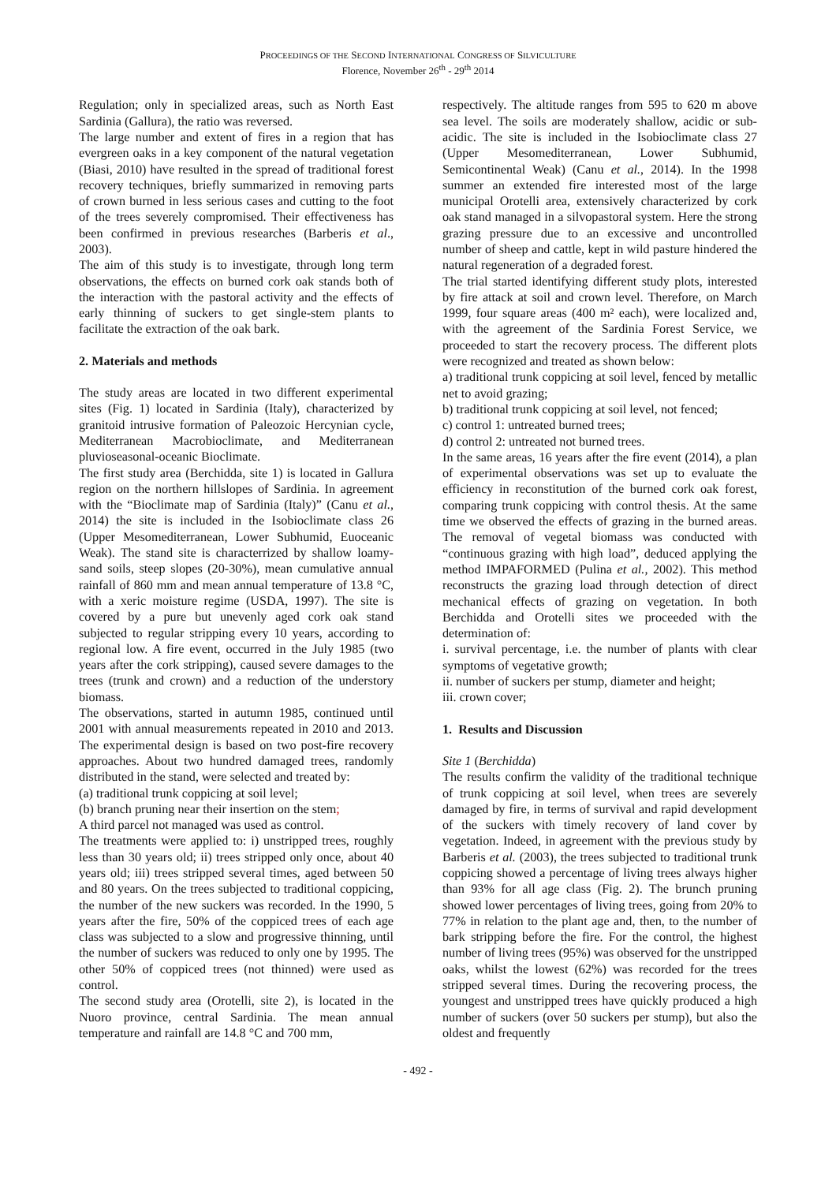PROCEEDINGS OF THE SECOND INTERNATIONAL CONGRESS OF SILVICULTURE
Florence, November 26<sup>th</sup> - 29<sup>th</sup> 2014
Regulation; only in specialized areas, such as North East Sardinia (Gallura), the ratio was reversed.
The large number and extent of fires in a region that has evergreen oaks in a key component of the natural vegetation (Biasi, 2010) have resulted in the spread of traditional forest recovery techniques, briefly summarized in removing parts of crown burned in less serious cases and cutting to the foot of the trees severely compromised. Their effectiveness has been confirmed in previous researches (Barberis et al., 2003).
The aim of this study is to investigate, through long term observations, the effects on burned cork oak stands both of the interaction with the pastoral activity and the effects of early thinning of suckers to get single-stem plants to facilitate the extraction of the oak bark.
2. Materials and methods
The study areas are located in two different experimental sites (Fig. 1) located in Sardinia (Italy), characterized by granitoid intrusive formation of Paleozoic Hercynian cycle, Mediterranean Macrobioclimate, and Mediterranean pluvioseasonal-oceanic Bioclimate.
The first study area (Berchidda, site 1) is located in Gallura region on the northern hillslopes of Sardinia. In agreement with the “Bioclimate map of Sardinia (Italy)” (Canu et al., 2014) the site is included in the Isobioclimate class 26 (Upper Mesomediterranean, Lower Subhumid, Euoceanic Weak). The stand site is characterrized by shallow loamy-sand soils, steep slopes (20-30%), mean cumulative annual rainfall of 860 mm and mean annual temperature of 13.8 °C, with a xeric moisture regime (USDA, 1997). The site is covered by a pure but unevenly aged cork oak stand subjected to regular stripping every 10 years, according to regional low. A fire event, occurred in the July 1985 (two years after the cork stripping), caused severe damages to the trees (trunk and crown) and a reduction of the understory biomass.
The observations, started in autumn 1985, continued until 2001 with annual measurements repeated in 2010 and 2013. The experimental design is based on two post-fire recovery approaches. About two hundred damaged trees, randomly distributed in the stand, were selected and treated by:
(a) traditional trunk coppicing at soil level;
(b) branch pruning near their insertion on the stem;
A third parcel not managed was used as control.
The treatments were applied to: i) unstripped trees, roughly less than 30 years old; ii) trees stripped only once, about 40 years old; iii) trees stripped several times, aged between 50 and 80 years. On the trees subjected to traditional coppicing, the number of the new suckers was recorded. In the 1990, 5 years after the fire, 50% of the coppiced trees of each age class was subjected to a slow and progressive thinning, until the number of suckers was reduced to only one by 1995. The other 50% of coppiced trees (not thinned) were used as control.
The second study area (Orotelli, site 2), is located in the Nuoro province, central Sardinia. The mean annual temperature and rainfall are 14.8 °C and 700 mm,
respectively. The altitude ranges from 595 to 620 m above sea level. The soils are moderately shallow, acidic or sub-acidic. The site is included in the Isobioclimate class 27 (Upper Mesomediterranean, Lower Subhumid, Semicontinental Weak) (Canu et al., 2014). In the 1998 summer an extended fire interested most of the large municipal Orotelli area, extensively characterized by cork oak stand managed in a silvopastoral system. Here the strong grazing pressure due to an excessive and uncontrolled number of sheep and cattle, kept in wild pasture hindered the natural regeneration of a degraded forest.
The trial started identifying different study plots, interested by fire attack at soil and crown level. Therefore, on March 1999, four square areas (400 m² each), were localized and, with the agreement of the Sardinia Forest Service, we proceeded to start the recovery process. The different plots were recognized and treated as shown below:
a) traditional trunk coppicing at soil level, fenced by metallic net to avoid grazing;
b) traditional trunk coppicing at soil level, not fenced;
c) control 1: untreated burned trees;
d) control 2: untreated not burned trees.
In the same areas, 16 years after the fire event (2014), a plan of experimental observations was set up to evaluate the efficiency in reconstitution of the burned cork oak forest, comparing trunk coppicing with control thesis. At the same time we observed the effects of grazing in the burned areas. The removal of vegetal biomass was conducted with “continuous grazing with high load”, deduced applying the method IMPAFORMED (Pulina et al., 2002). This method reconstructs the grazing load through detection of direct mechanical effects of grazing on vegetation. In both Berchidda and Orotelli sites we proceeded with the determination of:
i. survival percentage, i.e. the number of plants with clear symptoms of vegetative growth;
ii. number of suckers per stump, diameter and height;
iii. crown cover;
1. Results and Discussion
Site 1 (Berchidda)
The results confirm the validity of the traditional technique of trunk coppicing at soil level, when trees are severely damaged by fire, in terms of survival and rapid development of the suckers with timely recovery of land cover by vegetation. Indeed, in agreement with the previous study by Barberis et al. (2003), the trees subjected to traditional trunk coppicing showed a percentage of living trees always higher than 93% for all age class (Fig. 2). The brunch pruning showed lower percentages of living trees, going from 20% to 77% in relation to the plant age and, then, to the number of bark stripping before the fire. For the control, the highest number of living trees (95%) was observed for the unstripped oaks, whilst the lowest (62%) was recorded for the trees stripped several times. During the recovering process, the youngest and unstripped trees have quickly produced a high number of suckers (over 50 suckers per stump), but also the oldest and frequently
- 492 -